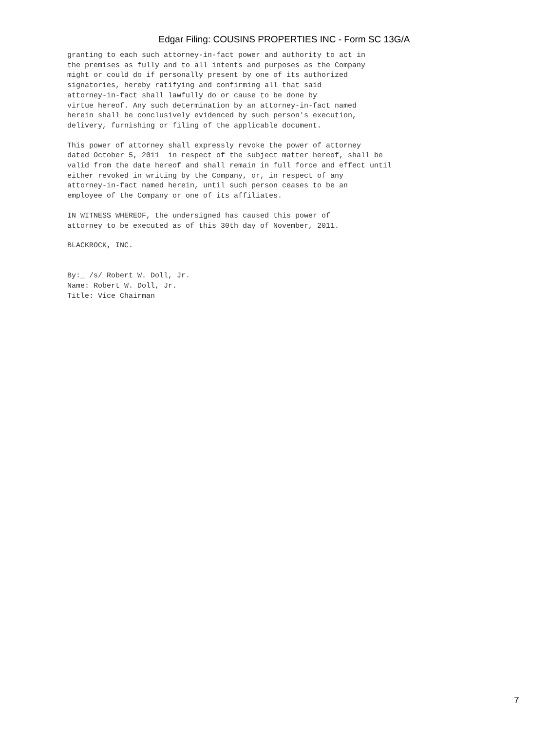Edgar Filing: COUSINS PROPERTIES INC - Form SC 13G/A
granting to each such attorney-in-fact power and authority to act in
the premises as fully and to all intents and purposes as the Company
might or could do if personally present by one of its authorized
signatories, hereby ratifying and confirming all that said
attorney-in-fact shall lawfully do or cause to be done by
virtue hereof. Any such determination by an attorney-in-fact named
herein shall be conclusively evidenced by such person's execution,
delivery, furnishing or filing of the applicable document.
This power of attorney shall expressly revoke the power of attorney
dated October 5, 2011  in respect of the subject matter hereof, shall be
valid from the date hereof and shall remain in full force and effect until
either revoked in writing by the Company, or, in respect of any
attorney-in-fact named herein, until such person ceases to be an
employee of the Company or one of its affiliates.
IN WITNESS WHEREOF, the undersigned has caused this power of
attorney to be executed as of this 30th day of November, 2011.
BLACKROCK, INC.


By:_ /s/ Robert W. Doll, Jr.
Name: Robert W. Doll, Jr.
Title: Vice Chairman
7